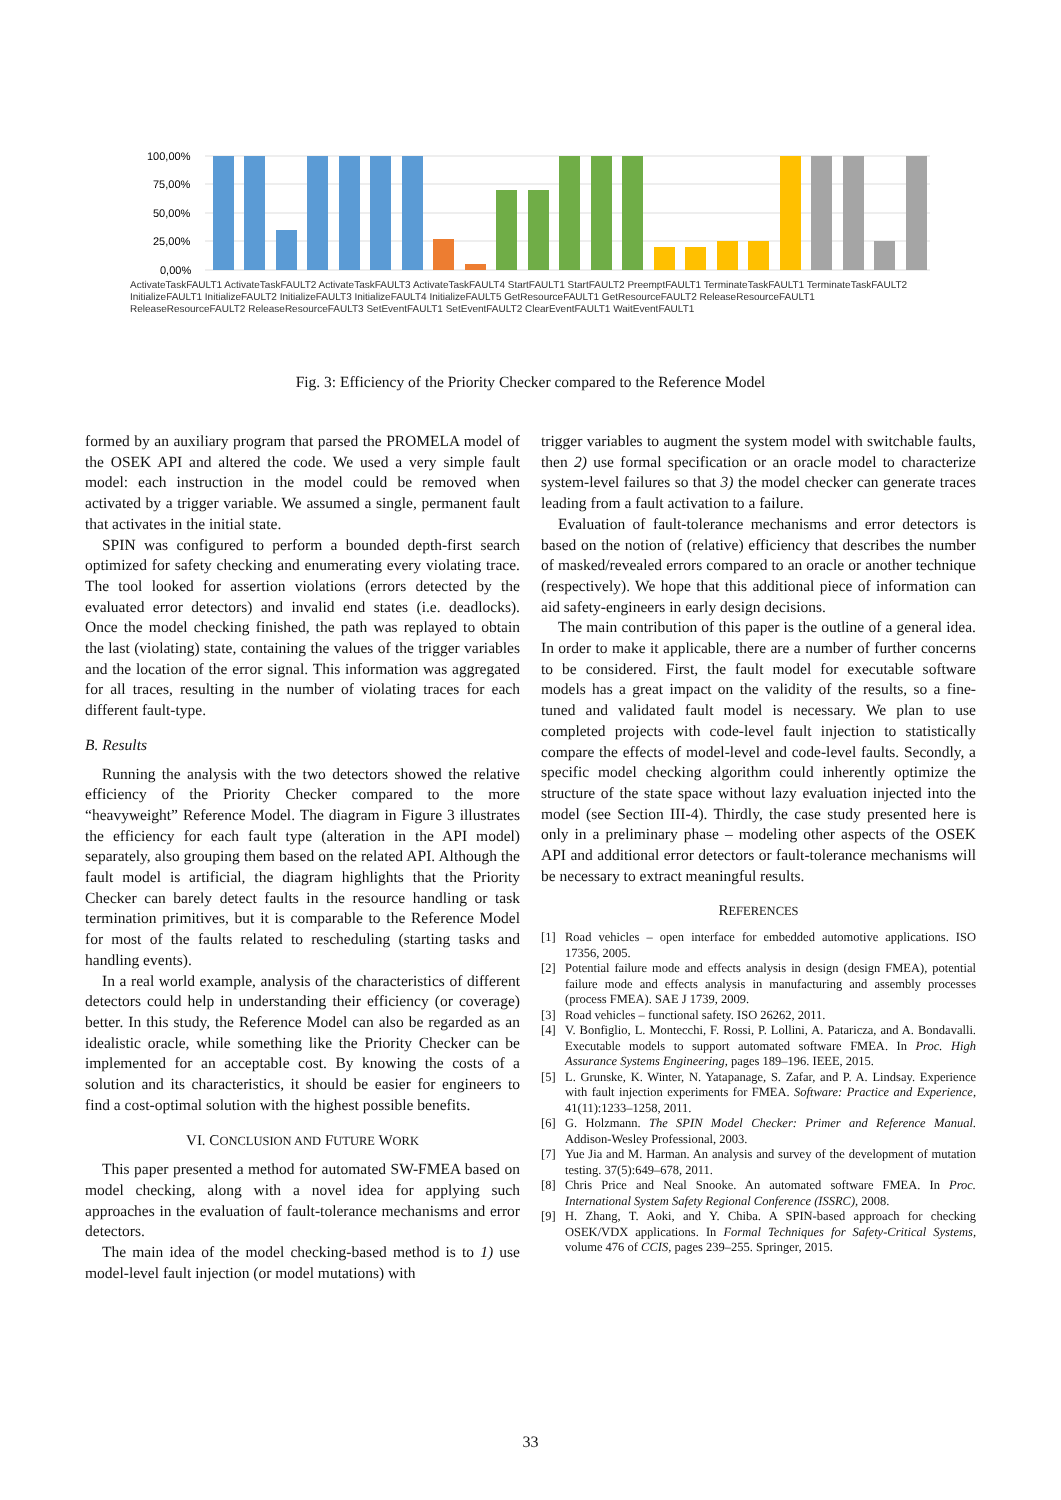100,00%
75,00%
50,00%
25,00%
0,00%
ActivateTaskFAULT1 ActivateTaskFAULT2 ActivateTaskFAULT3 ActivateTaskFAULT4 StartFAULT1 StartFAULT2 PreemptFAULT1 TerminateTaskFAULT1 TerminateTaskFAULT2 InitializeFAULT1 InitializeFAULT2 InitializeFAULT3 InitializeFAULT4 InitializeFAULT5 GetResourceFAULT1 GetResourceFAULT2 ReleaseResourceFAULT1 ReleaseResourceFAULT2 ReleaseResourceFAULT3 SetEventFAULT1 SetEventFAULT2 ClearEventFAULT1 WaitEventFAULT1
Fig. 3: Efficiency of the Priority Checker compared to the Reference Model
formed by an auxiliary program that parsed the PROMELA model of the OSEK API and altered the code. We used a very simple fault model: each instruction in the model could be removed when activated by a trigger variable. We assumed a single, permanent fault that activates in the initial state.
SPIN was configured to perform a bounded depth-first search optimized for safety checking and enumerating every violating trace. The tool looked for assertion violations (errors detected by the evaluated error detectors) and invalid end states (i.e. deadlocks). Once the model checking finished, the path was replayed to obtain the last (violating) state, containing the values of the trigger variables and the location of the error signal. This information was aggregated for all traces, resulting in the number of violating traces for each different fault-type.
B. Results
Running the analysis with the two detectors showed the relative efficiency of the Priority Checker compared to the more “heavyweight” Reference Model. The diagram in Figure 3 illustrates the efficiency for each fault type (alteration in the API model) separately, also grouping them based on the related API. Although the fault model is artificial, the diagram highlights that the Priority Checker can barely detect faults in the resource handling or task termination primitives, but it is comparable to the Reference Model for most of the faults related to rescheduling (starting tasks and handling events).
In a real world example, analysis of the characteristics of different detectors could help in understanding their efficiency (or coverage) better. In this study, the Reference Model can also be regarded as an idealistic oracle, while something like the Priority Checker can be implemented for an acceptable cost. By knowing the costs of a solution and its characteristics, it should be easier for engineers to find a cost-optimal solution with the highest possible benefits.
VI. CONCLUSION AND FUTURE WORK
This paper presented a method for automated SW-FMEA based on model checking, along with a novel idea for applying such approaches in the evaluation of fault-tolerance mechanisms and error detectors.
The main idea of the model checking-based method is to 1) use model-level fault injection (or model mutations) with
trigger variables to augment the system model with switchable faults, then 2) use formal specification or an oracle model to characterize system-level failures so that 3) the model checker can generate traces leading from a fault activation to a failure.
Evaluation of fault-tolerance mechanisms and error detectors is based on the notion of (relative) efficiency that describes the number of masked/revealed errors compared to an oracle or another technique (respectively). We hope that this additional piece of information can aid safety-engineers in early design decisions.
The main contribution of this paper is the outline of a general idea. In order to make it applicable, there are a number of further concerns to be considered. First, the fault model for executable software models has a great impact on the validity of the results, so a fine-tuned and validated fault model is necessary. We plan to use completed projects with code-level fault injection to statistically compare the effects of model-level and code-level faults. Secondly, a specific model checking algorithm could inherently optimize the structure of the state space without lazy evaluation injected into the model (see Section III-4). Thirdly, the case study presented here is only in a preliminary phase – modeling other aspects of the OSEK API and additional error detectors or fault-tolerance mechanisms will be necessary to extract meaningful results.
REFERENCES
[1] Road vehicles – open interface for embedded automotive applications. ISO 17356, 2005.
[2] Potential failure mode and effects analysis in design (design FMEA), potential failure mode and effects analysis in manufacturing and assembly processes (process FMEA). SAE J 1739, 2009.
[3] Road vehicles – functional safety. ISO 26262, 2011.
[4] V. Bonfiglio, L. Montecchi, F. Rossi, P. Lollini, A. Pataricza, and A. Bondavalli. Executable models to support automated software FMEA. In Proc. High Assurance Systems Engineering, pages 189–196. IEEE, 2015.
[5] L. Grunske, K. Winter, N. Yatapanage, S. Zafar, and P. A. Lindsay. Experience with fault injection experiments for FMEA. Software: Practice and Experience, 41(11):1233–1258, 2011.
[6] G. Holzmann. The SPIN Model Checker: Primer and Reference Manual. Addison-Wesley Professional, 2003.
[7] Yue Jia and M. Harman. An analysis and survey of the development of mutation testing. 37(5):649–678, 2011.
[8] Chris Price and Neal Snooke. An automated software FMEA. In Proc. International System Safety Regional Conference (ISSRC), 2008.
[9] H. Zhang, T. Aoki, and Y. Chiba. A SPIN-based approach for checking OSEK/VDX applications. In Formal Techniques for Safety-Critical Systems, volume 476 of CCIS, pages 239–255. Springer, 2015.
33